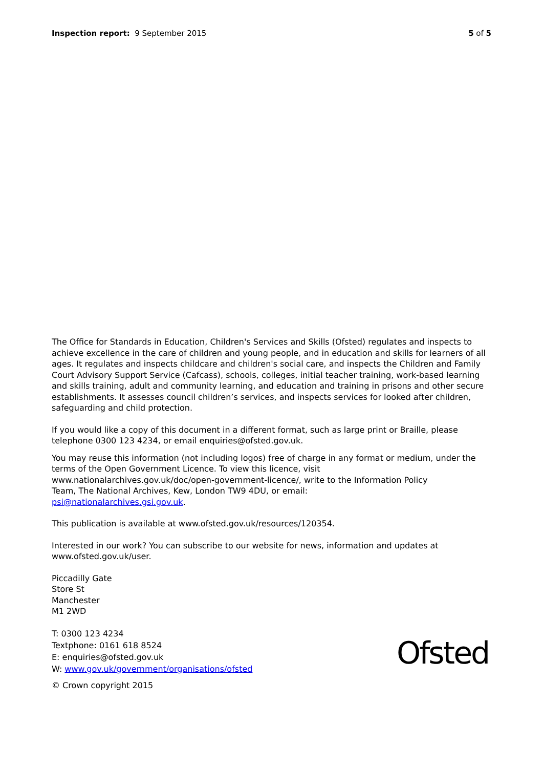Inspection report: 9 September 2015
5 of 5
The Office for Standards in Education, Children's Services and Skills (Ofsted) regulates and inspects to achieve excellence in the care of children and young people, and in education and skills for learners of all ages. It regulates and inspects childcare and children's social care, and inspects the Children and Family Court Advisory Support Service (Cafcass), schools, colleges, initial teacher training, work-based learning and skills training, adult and community learning, and education and training in prisons and other secure establishments. It assesses council children’s services, and inspects services for looked after children, safeguarding and child protection.
If you would like a copy of this document in a different format, such as large print or Braille, please telephone 0300 123 4234, or email enquiries@ofsted.gov.uk.
You may reuse this information (not including logos) free of charge in any format or medium, under the terms of the Open Government Licence. To view this licence, visit
www.nationalarchives.gov.uk/doc/open-government-licence/, write to the Information Policy
Team, The National Archives, Kew, London TW9 4DU, or email:
psi@nationalarchives.gsi.gov.uk.
This publication is available at www.ofsted.gov.uk/resources/120354.
Interested in our work? You can subscribe to our website for news, information and updates at www.ofsted.gov.uk/user.
Piccadilly Gate
Store St
Manchester
M1 2WD
T: 0300 123 4234
Textphone: 0161 618 8524
E: enquiries@ofsted.gov.uk
W: www.gov.uk/government/organisations/ofsted
© Crown copyright 2015
Ofsted